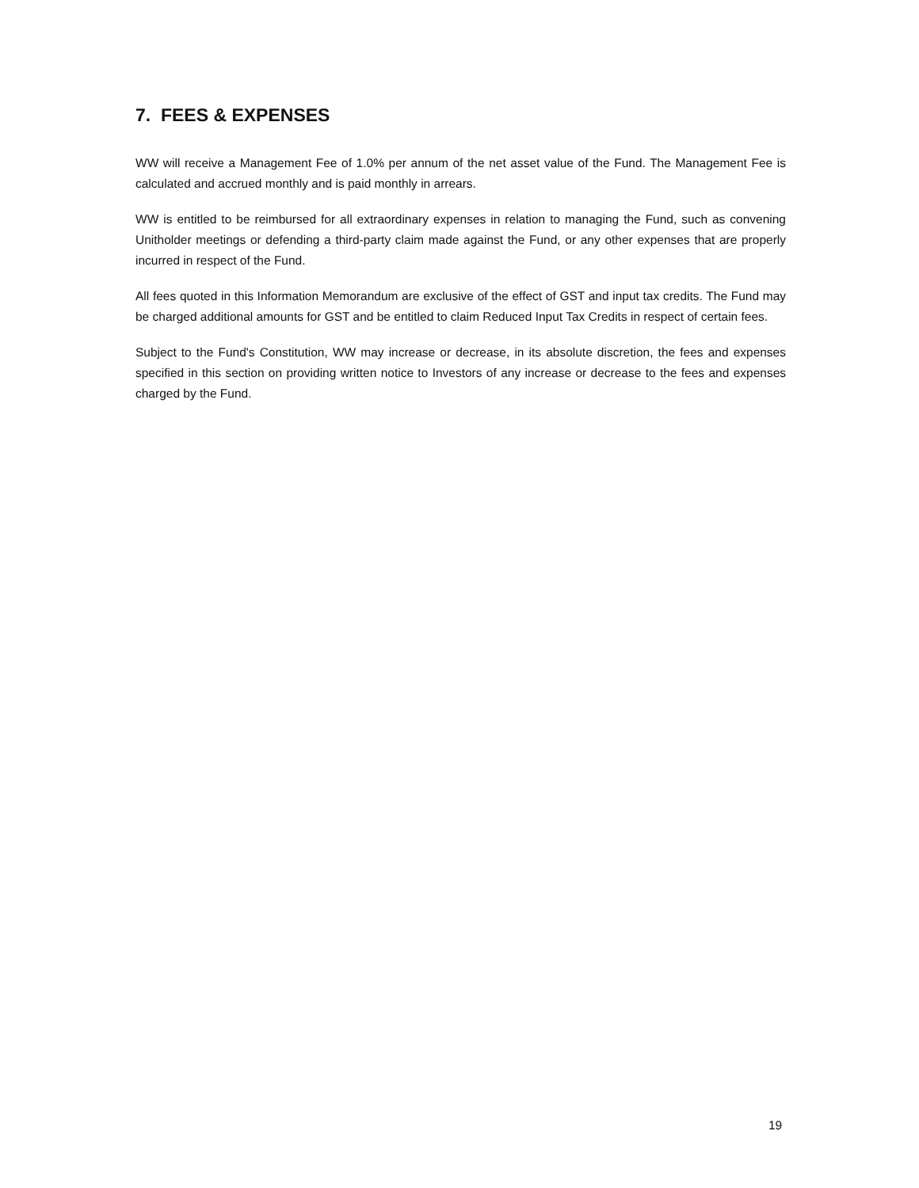7. FEES & EXPENSES
WW will receive a Management Fee of 1.0% per annum of the net asset value of the Fund. The Management Fee is calculated and accrued monthly and is paid monthly in arrears.
WW is entitled to be reimbursed for all extraordinary expenses in relation to managing the Fund, such as convening Unitholder meetings or defending a third-party claim made against the Fund, or any other expenses that are properly incurred in respect of the Fund.
All fees quoted in this Information Memorandum are exclusive of the effect of GST and input tax credits. The Fund may be charged additional amounts for GST and be entitled to claim Reduced Input Tax Credits in respect of certain fees.
Subject to the Fund's Constitution, WW may increase or decrease, in its absolute discretion, the fees and expenses specified in this section on providing written notice to Investors of any increase or decrease to the fees and expenses charged by the Fund.
19